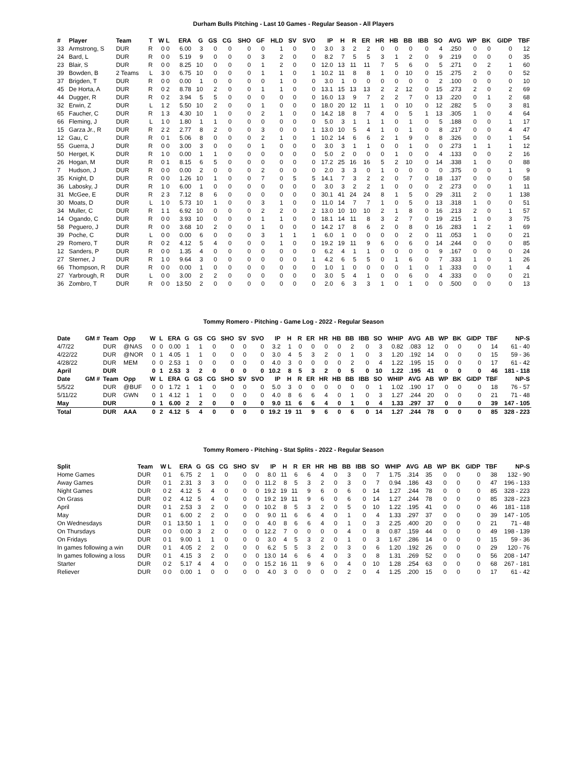Durham Bulls Pitching - Last 10 Games - Regular Season - All Players
| # | Player | Team | T | W L | ERA | G | GS | CG | SHO | GF | HLD | SV | SVO | IP | H | R | ER | HR | HB | BB | IBB | SO | AVG | WP | BK | GIDP | TBF |
| --- | --- | --- | --- | --- | --- | --- | --- | --- | --- | --- | --- | --- | --- | --- | --- | --- | --- | --- | --- | --- | --- | --- | --- | --- | --- | --- | --- |
| 33 | Armstrong, S | DUR | R | 0 0 | 6.00 | 3 | 0 | 0 | 0 | 0 | 1 | 0 | 0 | 3.0 | 3 | 2 | 2 | 0 | 0 | 0 | 0 | 4 | .250 | 0 | 0 | 0 | 12 |
| 24 | Bard, L | DUR | R | 0 0 | 5.19 | 9 | 0 | 0 | 0 | 3 | 2 | 0 | 0 | 8.2 | 7 | 5 | 5 | 3 | 1 | 2 | 0 | 9 | .219 | 0 | 0 | 0 | 35 |
| 23 | Blair, S | DUR | R | 0 0 | 8.25 | 10 | 0 | 0 | 0 | 1 | 2 | 0 | 0 | 12.0 | 13 | 11 | 11 | 7 | 5 | 6 | 0 | 5 | .271 | 0 | 2 | 1 | 60 |
| 39 | Bowden, B | 2 Teams | L | 3 0 | 6.75 | 10 | 0 | 0 | 0 | 1 | 1 | 0 | 1 | 10.2 | 11 | 8 | 8 | 1 | 0 | 10 | 0 | 15 | .275 | 2 | 0 | 0 | 52 |
| 37 | Brigden, T | DUR | R | 0 0 | 0.00 | 1 | 0 | 0 | 0 | 0 | 1 | 0 | 0 | 3.0 | 1 | 0 | 0 | 0 | 0 | 0 | 0 | 2 | .100 | 0 | 0 | 0 | 10 |
| 45 | De Horta, A | DUR | R | 0 2 | 8.78 | 10 | 2 | 0 | 0 | 1 | 1 | 0 | 0 | 13.1 | 15 | 13 | 13 | 2 | 2 | 12 | 0 | 15 | .273 | 2 | 0 | 2 | 69 |
| 44 | Dugger, R | DUR | R | 0 2 | 3.94 | 5 | 5 | 0 | 0 | 0 | 0 | 0 | 0 | 16.0 | 13 | 9 | 7 | 2 | 2 | 7 | 0 | 13 | .220 | 0 | 1 | 2 | 68 |
| 32 | Erwin, Z | DUR | L | 1 2 | 5.50 | 10 | 2 | 0 | 0 | 1 | 0 | 0 | 0 | 18.0 | 20 | 12 | 11 | 1 | 0 | 10 | 0 | 12 | .282 | 5 | 0 | 3 | 81 |
| 65 | Faucher, C | DUR | R | 1 3 | 4.30 | 10 | 1 | 0 | 0 | 2 | 1 | 0 | 0 | 14.2 | 18 | 8 | 7 | 4 | 0 | 5 | 1 | 13 | .305 | 1 | 0 | 4 | 64 |
| 66 | Fleming, J | DUR | L | 1 0 | 1.80 | 1 | 1 | 0 | 0 | 0 | 0 | 0 | 0 | 5.0 | 3 | 1 | 1 | 1 | 0 | 1 | 0 | 5 | .188 | 0 | 0 | 1 | 17 |
| 15 | Garza Jr., R | DUR | R | 2 2 | 2.77 | 8 | 2 | 0 | 0 | 3 | 0 | 0 | 1 | 13.0 | 10 | 5 | 4 | 1 | 0 | 1 | 0 | 8 | .217 | 0 | 0 | 4 | 47 |
| 12 | Gau, C | DUR | R | 0 1 | 5.06 | 8 | 0 | 0 | 0 | 2 | 1 | 0 | 1 | 10.2 | 14 | 6 | 6 | 2 | 1 | 9 | 0 | 8 | .326 | 0 | 0 | 1 | 54 |
| 55 | Guerra, J | DUR | R | 0 0 | 3.00 | 3 | 0 | 0 | 0 | 1 | 0 | 0 | 0 | 3.0 | 3 | 1 | 1 | 0 | 0 | 1 | 0 | 0 | .273 | 1 | 1 | 1 | 12 |
| 50 | Herget, K | DUR | R | 1 0 | 0.00 | 1 | 1 | 0 | 0 | 0 | 0 | 0 | 0 | 5.0 | 2 | 0 | 0 | 0 | 1 | 0 | 0 | 4 | .133 | 0 | 0 | 2 | 16 |
| 26 | Hogan, M | DUR | R | 0 1 | 8.15 | 6 | 5 | 0 | 0 | 0 | 0 | 0 | 0 | 17.2 | 25 | 16 | 16 | 5 | 2 | 10 | 0 | 14 | .338 | 1 | 0 | 0 | 88 |
| 7 | Hudson, J | DUR | R | 0 0 | 0.00 | 2 | 0 | 0 | 0 | 2 | 0 | 0 | 0 | 2.0 | 3 | 3 | 0 | 1 | 0 | 0 | 0 | 0 | .375 | 0 | 0 | 1 | 9 |
| 35 | Knight, D | DUR | R | 0 0 | 1.26 | 10 | 1 | 0 | 0 | 7 | 0 | 5 | 5 | 14.1 | 7 | 3 | 2 | 2 | 0 | 7 | 0 | 18 | .137 | 0 | 0 | 0 | 58 |
| 36 | Labosky, J | DUR | R | 1 0 | 6.00 | 1 | 0 | 0 | 0 | 0 | 0 | 0 | 0 | 3.0 | 3 | 2 | 2 | 1 | 0 | 0 | 0 | 2 | .273 | 0 | 0 | 1 | 11 |
| 31 | McGee, E | DUR | R | 2 3 | 7.12 | 8 | 6 | 0 | 0 | 0 | 0 | 0 | 0 | 30.1 | 41 | 24 | 24 | 8 | 1 | 5 | 0 | 29 | .311 | 2 | 0 | 1 | 138 |
| 30 | Moats, D | DUR | L | 1 0 | 5.73 | 10 | 1 | 0 | 0 | 3 | 1 | 0 | 0 | 11.0 | 14 | 7 | 7 | 1 | 0 | 5 | 0 | 13 | .318 | 1 | 0 | 0 | 51 |
| 34 | Muller, C | DUR | R | 1 1 | 6.92 | 10 | 0 | 0 | 0 | 2 | 2 | 0 | 2 | 13.0 | 10 | 10 | 10 | 2 | 1 | 8 | 0 | 16 | .213 | 2 | 0 | 1 | 57 |
| 14 | Ogando, C | DUR | R | 0 0 | 3.93 | 10 | 0 | 0 | 0 | 1 | 1 | 0 | 0 | 18.1 | 14 | 11 | 8 | 3 | 2 | 7 | 0 | 19 | .215 | 1 | 0 | 3 | 75 |
| 58 | Peguero, J | DUR | R | 0 0 | 3.68 | 10 | 2 | 0 | 0 | 1 | 0 | 0 | 0 | 14.2 | 17 | 8 | 6 | 2 | 0 | 8 | 0 | 16 | .283 | 1 | 2 | 1 | 69 |
| 39 | Poche, C | DUR | L | 0 0 | 0.00 | 6 | 0 | 0 | 0 | 3 | 1 | 1 | 1 | 6.0 | 1 | 0 | 0 | 0 | 0 | 2 | 0 | 11 | .053 | 1 | 0 | 0 | 21 |
| 29 | Romero, T | DUR | R | 0 2 | 4.12 | 5 | 4 | 0 | 0 | 0 | 1 | 0 | 0 | 19.2 | 19 | 11 | 9 | 6 | 0 | 6 | 0 | 14 | .244 | 0 | 0 | 0 | 85 |
| 12 | Sanders, P | DUR | R | 0 0 | 1.35 | 4 | 0 | 0 | 0 | 0 | 0 | 0 | 0 | 6.2 | 4 | 1 | 1 | 0 | 0 | 0 | 0 | 9 | .167 | 0 | 0 | 0 | 24 |
| 27 | Sterner, J | DUR | R | 1 0 | 9.64 | 3 | 0 | 0 | 0 | 0 | 0 | 0 | 1 | 4.2 | 6 | 5 | 5 | 0 | 1 | 6 | 0 | 7 | .333 | 1 | 0 | 1 | 26 |
| 66 | Thompson, R | DUR | R | 0 0 | 0.00 | 1 | 0 | 0 | 0 | 0 | 0 | 0 | 0 | 1.0 | 1 | 0 | 0 | 0 | 0 | 1 | 0 | 1 | .333 | 0 | 0 | 1 | 4 |
| 27 | Yarbrough, R | DUR | L | 0 0 | 3.00 | 2 | 2 | 0 | 0 | 0 | 0 | 0 | 0 | 3.0 | 5 | 4 | 1 | 0 | 0 | 6 | 0 | 4 | .333 | 0 | 0 | 0 | 21 |
| 36 | Zombro, T | DUR | R | 0 0 | 13.50 | 2 | 0 | 0 | 0 | 0 | 0 | 0 | 0 | 2.0 | 6 | 3 | 3 | 1 | 0 | 1 | 0 | 0 | .500 | 0 | 0 | 0 | 13 |
Tommy Romero - Pitching - Game Log - 2022 - Regular Season
| Date | GM # | Team | Opp | W | L | ERA | G | GS | CG | SHO | SV | SVO | IP | H | R | ER | HR | HB | BB | IBB | SO | WHIP | AVG | AB | WP | BK | GIDP | TBF | NP-S |
| --- | --- | --- | --- | --- | --- | --- | --- | --- | --- | --- | --- | --- | --- | --- | --- | --- | --- | --- | --- | --- | --- | --- | --- | --- | --- | --- | --- | --- | --- |
| 4/7/22 | | DUR | @NAS | 0 | 0 | 0.00 | 1 | 1 | 0 | 0 | 0 | 0 | 3.2 | 1 | 0 | 0 | 0 | 0 | 2 | 0 | 3 | 0.82 | .083 | 12 | 0 | 0 | 0 | 14 | 61 - 40 |
| 4/22/22 | | DUR | @NOR | 0 | 1 | 4.05 | 1 | 1 | 0 | 0 | 0 | 0 | 3.0 | 4 | 5 | 3 | 2 | 0 | 1 | 0 | 3 | 1.20 | .192 | 14 | 0 | 0 | 0 | 15 | 59 - 36 |
| 4/28/22 | | DUR | MEM | 0 | 0 | 2.53 | 1 | 0 | 0 | 0 | 0 | 0 | 4.0 | 3 | 0 | 0 | 0 | 0 | 2 | 0 | 4 | 1.22 | .195 | 15 | 0 | 0 | 0 | 17 | 61 - 42 |
| April | | DUR | | 0 | 1 | 2.53 | 3 | 2 | 0 | 0 | 0 | 0 | 10.2 | 8 | 5 | 3 | 2 | 0 | 5 | 0 | 10 | 1.22 | .195 | 41 | 0 | 0 | 0 | 46 | 181 - 118 |
| Date | GM # | Team | Opp | W | L | ERA | G | GS | CG | SHO | SV | SVO | IP | H | R | ER | HR | HB | BB | IBB | SO | WHIP | AVG | AB | WP | BK | GIDP | TBF | NP-S |
| 5/5/22 | | DUR | @BUF | 0 | 0 | 1.72 | 1 | 1 | 0 | 0 | 0 | 0 | 5.0 | 3 | 0 | 0 | 0 | 0 | 0 | 0 | 1 | 1.02 | .190 | 17 | 0 | 0 | 0 | 18 | 76 - 57 |
| 5/11/22 | | DUR | GWN | 0 | 1 | 4.12 | 1 | 1 | 0 | 0 | 0 | 0 | 4.0 | 8 | 6 | 6 | 4 | 0 | 1 | 0 | 3 | 1.27 | .244 | 20 | 0 | 0 | 0 | 21 | 71 - 48 |
| May | | DUR | | 0 | 1 | 6.00 | 2 | 2 | 0 | 0 | 0 | 0 | 9.0 | 11 | 6 | 6 | 4 | 0 | 1 | 0 | 4 | 1.33 | .297 | 37 | 0 | 0 | 0 | 39 | 147 - 105 |
| Total | | DUR | AAA | 0 | 2 | 4.12 | 5 | 4 | 0 | 0 | 0 | 0 | 19.2 | 19 | 11 | 9 | 6 | 0 | 6 | 0 | 14 | 1.27 | .244 | 78 | 0 | 0 | 0 | 85 | 328 - 223 |
Tommy Romero - Pitching - Stat Splits - 2022 - Regular Season
| Split | Team | W L | ERA | G | GS | CG | SHO | SV | IP | H | R | ER | HR | HB | BB | IBB | SO | WHIP | AVG | AB | WP | BK | GIDP | TBF | NP-S |
| --- | --- | --- | --- | --- | --- | --- | --- | --- | --- | --- | --- | --- | --- | --- | --- | --- | --- | --- | --- | --- | --- | --- | --- | --- | --- |
| Home Games | DUR | 0 1 | 6.75 | 2 | 1 | 0 | 0 | 0 | 8.0 | 11 | 6 | 6 | 4 | 0 | 3 | 0 | 7 | 1.75 | .314 | 35 | 0 | 0 | 0 | 38 | 132 - 90 |
| Away Games | DUR | 0 1 | 2.31 | 3 | 3 | 0 | 0 | 0 | 11.2 | 8 | 5 | 3 | 2 | 0 | 3 | 0 | 7 | 0.94 | .186 | 43 | 0 | 0 | 0 | 47 | 196 - 133 |
| Night Games | DUR | 0 2 | 4.12 | 5 | 4 | 0 | 0 | 0 | 19.2 | 19 | 11 | 9 | 6 | 0 | 6 | 0 | 14 | 1.27 | .244 | 78 | 0 | 0 | 0 | 85 | 328 - 223 |
| On Grass | DUR | 0 2 | 4.12 | 5 | 4 | 0 | 0 | 0 | 19.2 | 19 | 11 | 9 | 6 | 0 | 6 | 0 | 14 | 1.27 | .244 | 78 | 0 | 0 | 0 | 85 | 328 - 223 |
| April | DUR | 0 1 | 2.53 | 3 | 2 | 0 | 0 | 0 | 10.2 | 8 | 5 | 3 | 2 | 0 | 5 | 0 | 10 | 1.22 | .195 | 41 | 0 | 0 | 0 | 46 | 181 - 118 |
| May | DUR | 0 1 | 6.00 | 2 | 2 | 0 | 0 | 0 | 9.0 | 11 | 6 | 6 | 4 | 0 | 1 | 0 | 4 | 1.33 | .297 | 37 | 0 | 0 | 0 | 39 | 147 - 105 |
| On Wednesdays | DUR | 0 1 | 13.50 | 1 | 1 | 0 | 0 | 0 | 4.0 | 8 | 6 | 6 | 4 | 0 | 1 | 0 | 3 | 2.25 | .400 | 20 | 0 | 0 | 0 | 21 | 71 - 48 |
| On Thursdays | DUR | 0 0 | 0.00 | 3 | 2 | 0 | 0 | 0 | 12.2 | 7 | 0 | 0 | 0 | 0 | 4 | 0 | 8 | 0.87 | .159 | 44 | 0 | 0 | 0 | 49 | 198 - 139 |
| On Fridays | DUR | 0 1 | 9.00 | 1 | 1 | 0 | 0 | 0 | 3.0 | 4 | 5 | 3 | 2 | 0 | 1 | 0 | 3 | 1.67 | .286 | 14 | 0 | 0 | 0 | 15 | 59 - 36 |
| In games following a win | DUR | 0 1 | 4.05 | 2 | 2 | 0 | 0 | 0 | 6.2 | 5 | 5 | 3 | 2 | 0 | 3 | 0 | 6 | 1.20 | .192 | 26 | 0 | 0 | 0 | 29 | 120 - 76 |
| In games following a loss | DUR | 0 1 | 4.15 | 3 | 2 | 0 | 0 | 0 | 13.0 | 14 | 6 | 6 | 4 | 0 | 3 | 0 | 8 | 1.31 | .269 | 52 | 0 | 0 | 0 | 56 | 208 - 147 |
| Starter | DUR | 0 2 | 5.17 | 4 | 4 | 0 | 0 | 0 | 15.2 | 16 | 11 | 9 | 6 | 0 | 4 | 0 | 10 | 1.28 | .254 | 63 | 0 | 0 | 0 | 68 | 267 - 181 |
| Reliever | DUR | 0 0 | 0.00 | 1 | 0 | 0 | 0 | 0 | 4.0 | 3 | 0 | 0 | 0 | 0 | 2 | 0 | 4 | 1.25 | .200 | 15 | 0 | 0 | 0 | 17 | 61 - 42 |